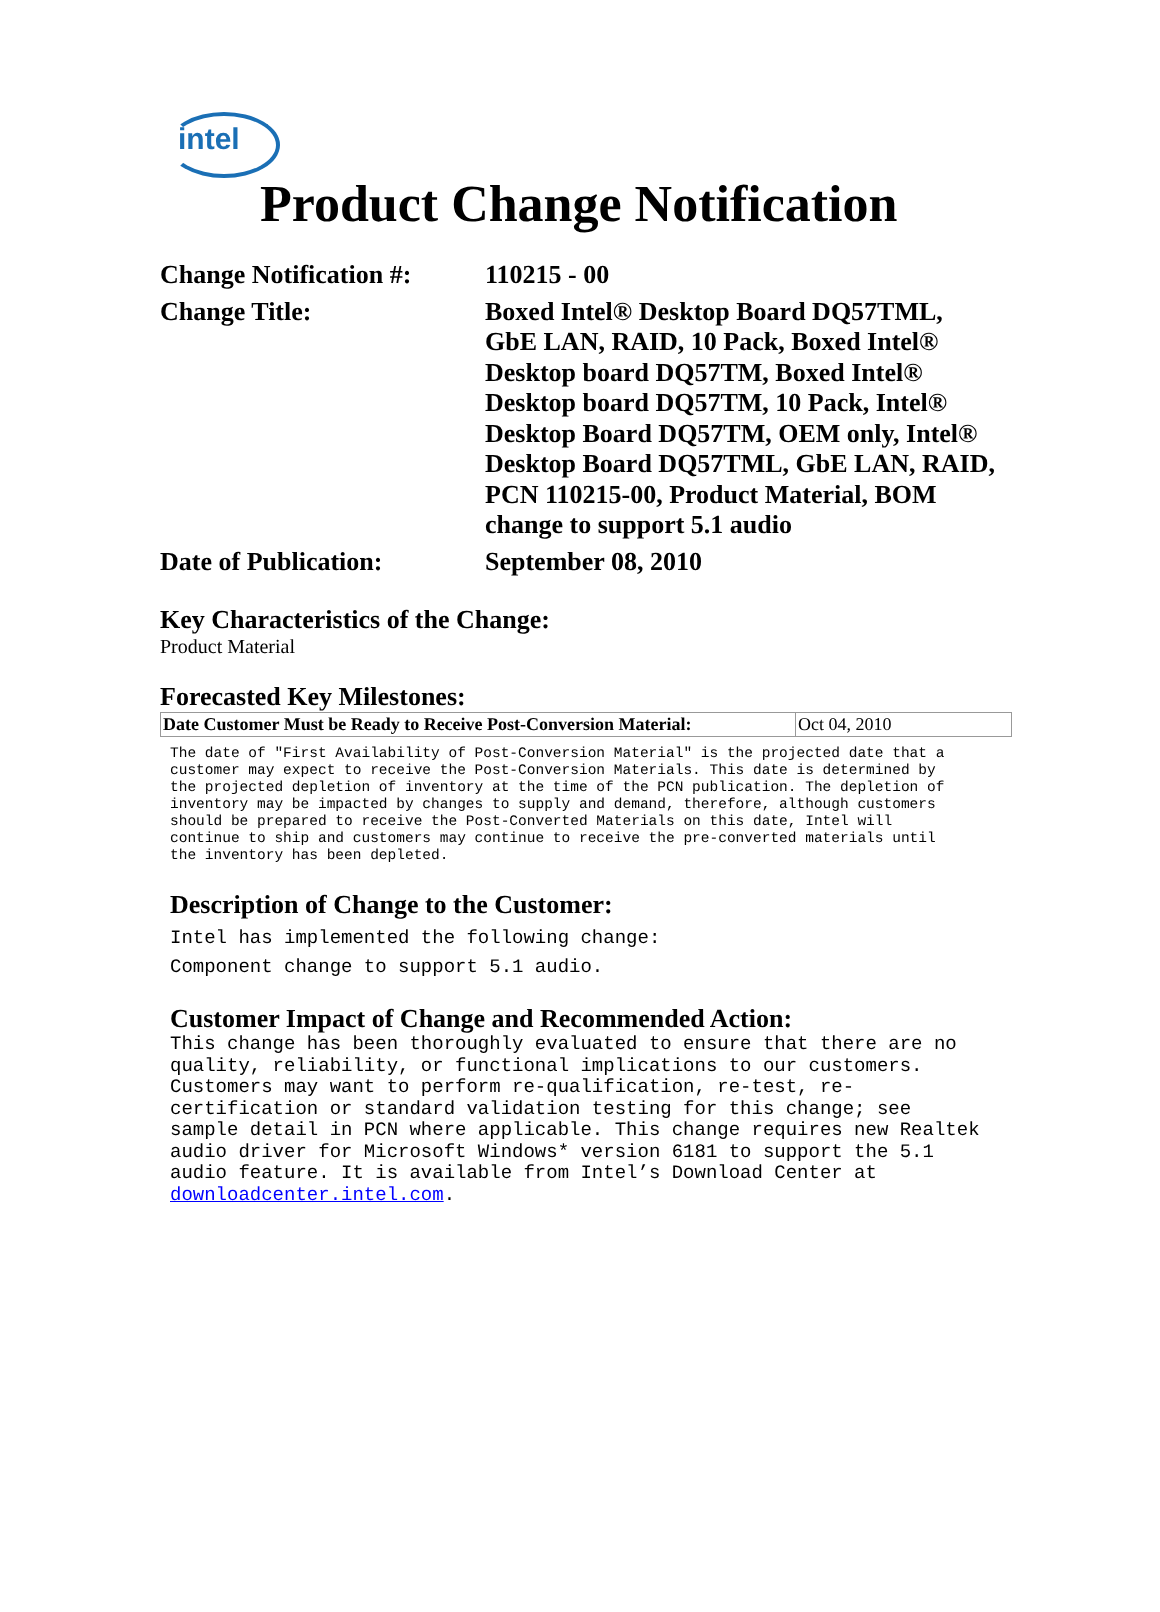intel
Product Change Notification
| Change Notification #: | 110215 - 00 |
| Change Title: | Boxed Intel® Desktop Board DQ57TML, GbE LAN, RAID, 10 Pack, Boxed Intel® Desktop board DQ57TM, Boxed Intel® Desktop board DQ57TM, 10 Pack, Intel® Desktop Board DQ57TM, OEM only, Intel® Desktop Board DQ57TML, GbE LAN, RAID, PCN 110215-00, Product Material, BOM change to support 5.1 audio |
| Date of Publication: | September 08, 2010 |
Key Characteristics of the Change:
Product Material
Forecasted Key Milestones:
| Date Customer Must be Ready to Receive Post-Conversion Material: | Oct 04, 2010 |
The date of "First Availability of Post-Conversion Material" is the projected date that a customer may expect to receive the Post-Conversion Materials. This date is determined by the projected depletion of inventory at the time of the PCN publication. The depletion of inventory may be impacted by changes to supply and demand, therefore, although customers should be prepared to receive the Post-Converted Materials on this date, Intel will continue to ship and customers may continue to receive the pre-converted materials until the inventory has been depleted.
Description of Change to the Customer:
Intel has implemented the following change:
Component change to support 5.1 audio.
Customer Impact of Change and Recommended Action:
This change has been thoroughly evaluated to ensure that there are no quality, reliability, or functional implications to our customers. Customers may want to perform re-qualification, re-test, re- certification or standard validation testing for this change; see sample detail in PCN where applicable. This change requires new Realtek audio driver for Microsoft Windows* version 6181 to support the 5.1 audio feature. It is available from Intel’s Download Center at downloadcenter.intel.com.